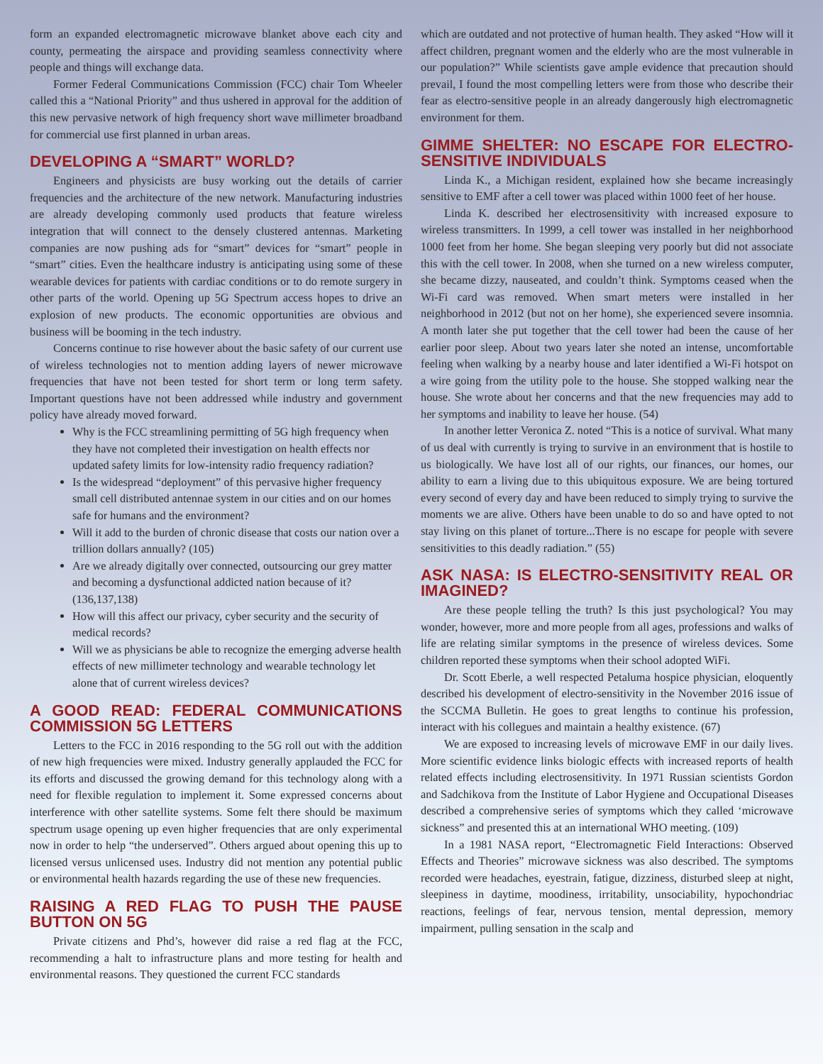form an expanded electromagnetic microwave blanket above each city and county, permeating the airspace and providing seamless connectivity where people and things will exchange data.
Former Federal Communications Commission (FCC) chair Tom Wheeler called this a “National Priority” and thus ushered in approval for the addition of this new pervasive network of high frequency short wave millimeter broadband for commercial use first planned in urban areas.
DEVELOPING A “SMART” WORLD?
Engineers and physicists are busy working out the details of carrier frequencies and the architecture of the new network. Manufacturing industries are already developing commonly used products that feature wireless integration that will connect to the densely clustered antennas. Marketing companies are now pushing ads for “smart” devices for “smart” people in “smart” cities. Even the healthcare industry is anticipating using some of these wearable devices for patients with cardiac conditions or to do remote surgery in other parts of the world. Opening up 5G Spectrum access hopes to drive an explosion of new products. The economic opportunities are obvious and business will be booming in the tech industry.
Concerns continue to rise however about the basic safety of our current use of wireless technologies not to mention adding layers of newer microwave frequencies that have not been tested for short term or long term safety. Important questions have not been addressed while industry and government policy have already moved forward.
Why is the FCC streamlining permitting of 5G high frequency when they have not completed their investigation on health effects nor updated safety limits for low-intensity radio frequency radiation?
Is the widespread “deployment” of this pervasive higher frequency small cell distributed antennae system in our cities and on our homes safe for humans and the environment?
Will it add to the burden of chronic disease that costs our nation over a trillion dollars annually? (105)
Are we already digitally over connected, outsourcing our grey matter and becoming a dysfunctional addicted nation because of it? (136,137,138)
How will this affect our privacy, cyber security and the security of medical records?
Will we as physicians be able to recognize the emerging adverse health effects of new millimeter technology and wearable technology let alone that of current wireless devices?
A GOOD READ: FEDERAL COMMUNICATIONS COMMISSION 5G LETTERS
Letters to the FCC in 2016 responding to the 5G roll out with the addition of new high frequencies were mixed. Industry generally applauded the FCC for its efforts and discussed the growing demand for this technology along with a need for flexible regulation to implement it. Some expressed concerns about interference with other satellite systems. Some felt there should be maximum spectrum usage opening up even higher frequencies that are only experimental now in order to help “the underserved”. Others argued about opening this up to licensed versus unlicensed uses. Industry did not mention any potential public or environmental health hazards regarding the use of these new frequencies.
RAISING A RED FLAG TO PUSH THE PAUSE BUTTON ON 5G
Private citizens and Phd’s, however did raise a red flag at the FCC, recommending a halt to infrastructure plans and more testing for health and environmental reasons. They questioned the current FCC standards
which are outdated and not protective of human health. They asked “How will it affect children, pregnant women and the elderly who are the most vulnerable in our population?” While scientists gave ample evidence that precaution should prevail, I found the most compelling letters were from those who describe their fear as electro-sensitive people in an already dangerously high electromagnetic environment for them.
GIMME SHELTER: NO ESCAPE FOR ELECTRO-SENSITIVE INDIVIDUALS
Linda K., a Michigan resident, explained how she became increasingly sensitive to EMF after a cell tower was placed within 1000 feet of her house.
Linda K. described her electrosensitivity with increased exposure to wireless transmitters. In 1999, a cell tower was installed in her neighborhood 1000 feet from her home. She began sleeping very poorly but did not associate this with the cell tower. In 2008, when she turned on a new wireless computer, she became dizzy, nauseated, and couldn’t think. Symptoms ceased when the Wi-Fi card was removed. When smart meters were installed in her neighborhood in 2012 (but not on her home), she experienced severe insomnia. A month later she put together that the cell tower had been the cause of her earlier poor sleep. About two years later she noted an intense, uncomfortable feeling when walking by a nearby house and later identified a Wi-Fi hotspot on a wire going from the utility pole to the house. She stopped walking near the house. She wrote about her concerns and that the new frequencies may add to her symptoms and inability to leave her house. (54)
In another letter Veronica Z. noted “This is a notice of survival. What many of us deal with currently is trying to survive in an environment that is hostile to us biologically. We have lost all of our rights, our finances, our homes, our ability to earn a living due to this ubiquitous exposure. We are being tortured every second of every day and have been reduced to simply trying to survive the moments we are alive. Others have been unable to do so and have opted to not stay living on this planet of torture...There is no escape for people with severe sensitivities to this deadly radiation.” (55)
ASK NASA: IS ELECTRO-SENSITIVITY REAL OR IMAGINED?
Are these people telling the truth? Is this just psychological? You may wonder, however, more and more people from all ages, professions and walks of life are relating similar symptoms in the presence of wireless devices. Some children reported these symptoms when their school adopted WiFi.
Dr. Scott Eberle, a well respected Petaluma hospice physician, eloquently described his development of electro-sensitivity in the November 2016 issue of the SCCMA Bulletin. He goes to great lengths to continue his profession, interact with his collegues and maintain a healthy existence. (67)
We are exposed to increasing levels of microwave EMF in our daily lives. More scientific evidence links biologic effects with increased reports of health related effects including electrosensitivity. In 1971 Russian scientists Gordon and Sadchikova from the Institute of Labor Hygiene and Occupational Diseases described a comprehensive series of symptoms which they called ‘microwave sickness” and presented this at an international WHO meeting. (109)
In a 1981 NASA report, “Electromagnetic Field Interactions: Observed Effects and Theories” microwave sickness was also described. The symptoms recorded were headaches, eyestrain, fatigue, dizziness, disturbed sleep at night, sleepiness in daytime, moodiness, irritability, unsociability, hypochondriac reactions, feelings of fear, nervous tension, mental depression, memory impairment, pulling sensation in the scalp and